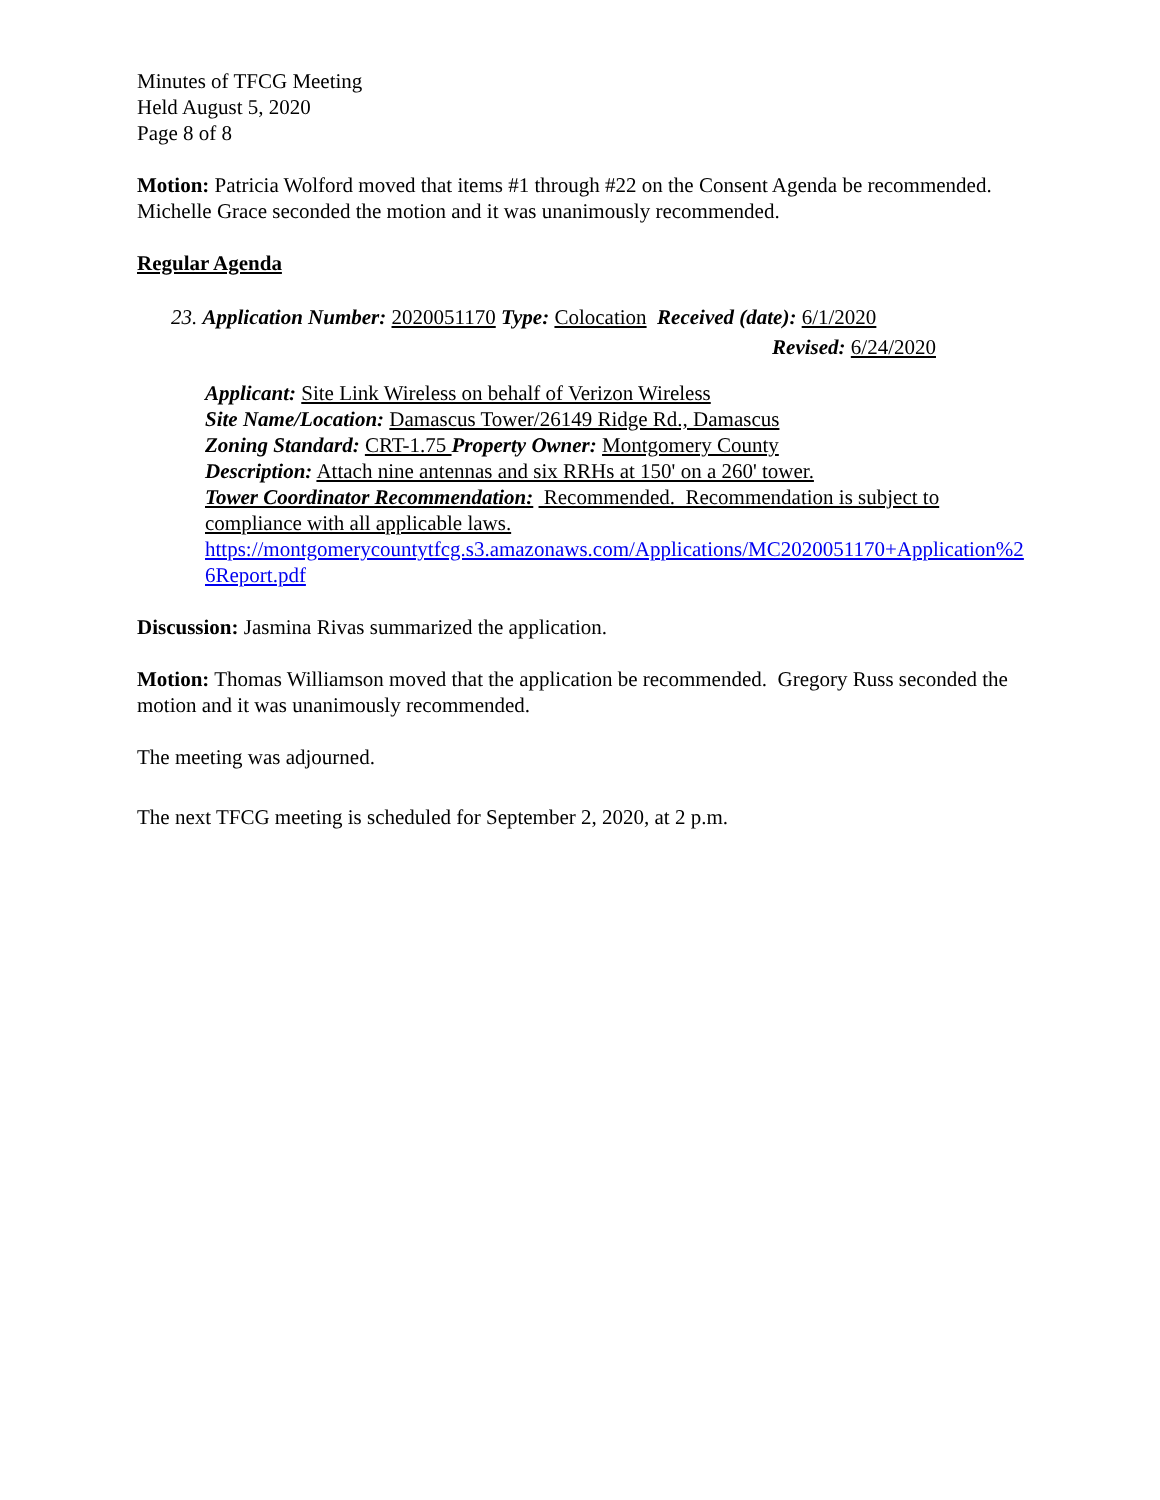Minutes of TFCG Meeting
Held August 5, 2020
Page 8 of 8
Motion: Patricia Wolford moved that items #1 through #22 on the Consent Agenda be recommended. Michelle Grace seconded the motion and it was unanimously recommended.
Regular Agenda
23. Application Number: 2020051170 Type: Colocation Received (date): 6/1/2020
Revised: 6/24/2020
Applicant: Site Link Wireless on behalf of Verizon Wireless
Site Name/Location: Damascus Tower/26149 Ridge Rd., Damascus
Zoning Standard: CRT-1.75 Property Owner: Montgomery County
Description: Attach nine antennas and six RRHs at 150' on a 260' tower.
Tower Coordinator Recommendation: Recommended. Recommendation is subject to compliance with all applicable laws.
https://montgomerycountytfcg.s3.amazonaws.com/Applications/MC2020051170+Application%26Report.pdf
Discussion: Jasmina Rivas summarized the application.
Motion: Thomas Williamson moved that the application be recommended. Gregory Russ seconded the motion and it was unanimously recommended.
The meeting was adjourned.
The next TFCG meeting is scheduled for September 2, 2020, at 2 p.m.